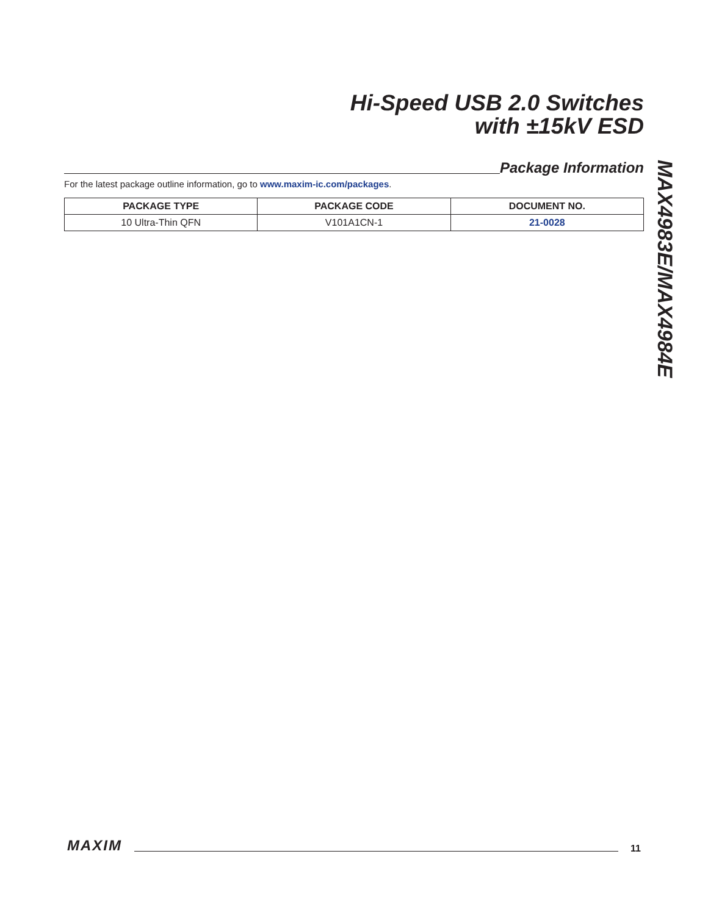Hi-Speed USB 2.0 Switches
with ±15kV ESD
Package Information
For the latest package outline information, go to www.maxim-ic.com/packages.
| PACKAGE TYPE | PACKAGE CODE | DOCUMENT NO. |
| --- | --- | --- |
| 10 Ultra-Thin QFN | V101A1CN-1 | 21-0028 |
MAX4983E/MAX4984E
MAXIM 11